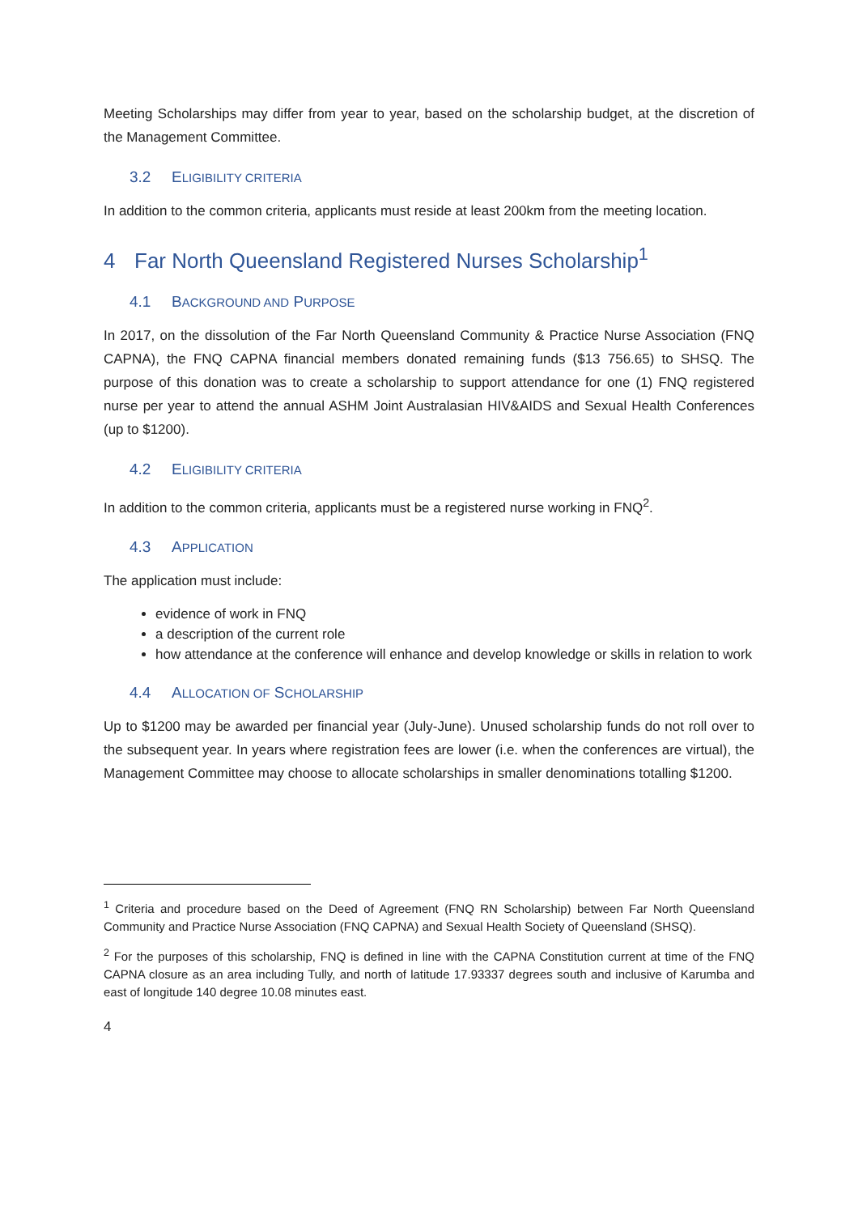Meeting Scholarships may differ from year to year, based on the scholarship budget, at the discretion of the Management Committee.
3.2 ELIGIBILITY CRITERIA
In addition to the common criteria, applicants must reside at least 200km from the meeting location.
4 Far North Queensland Registered Nurses Scholarship<sup>1</sup>
4.1 BACKGROUND AND PURPOSE
In 2017, on the dissolution of the Far North Queensland Community & Practice Nurse Association (FNQ CAPNA), the FNQ CAPNA financial members donated remaining funds ($13 756.65) to SHSQ. The purpose of this donation was to create a scholarship to support attendance for one (1) FNQ registered nurse per year to attend the annual ASHM Joint Australasian HIV&AIDS and Sexual Health Conferences (up to $1200).
4.2 ELIGIBILITY CRITERIA
In addition to the common criteria, applicants must be a registered nurse working in FNQ<sup>2</sup>.
4.3 APPLICATION
The application must include:
evidence of work in FNQ
a description of the current role
how attendance at the conference will enhance and develop knowledge or skills in relation to work
4.4 ALLOCATION OF SCHOLARSHIP
Up to $1200 may be awarded per financial year (July-June). Unused scholarship funds do not roll over to the subsequent year. In years where registration fees are lower (i.e. when the conferences are virtual), the Management Committee may choose to allocate scholarships in smaller denominations totalling $1200.
<sup>1</sup> Criteria and procedure based on the Deed of Agreement (FNQ RN Scholarship) between Far North Queensland Community and Practice Nurse Association (FNQ CAPNA) and Sexual Health Society of Queensland (SHSQ).
<sup>2</sup> For the purposes of this scholarship, FNQ is defined in line with the CAPNA Constitution current at time of the FNQ CAPNA closure as an area including Tully, and north of latitude 17.93337 degrees south and inclusive of Karumba and east of longitude 140 degree 10.08 minutes east.
4